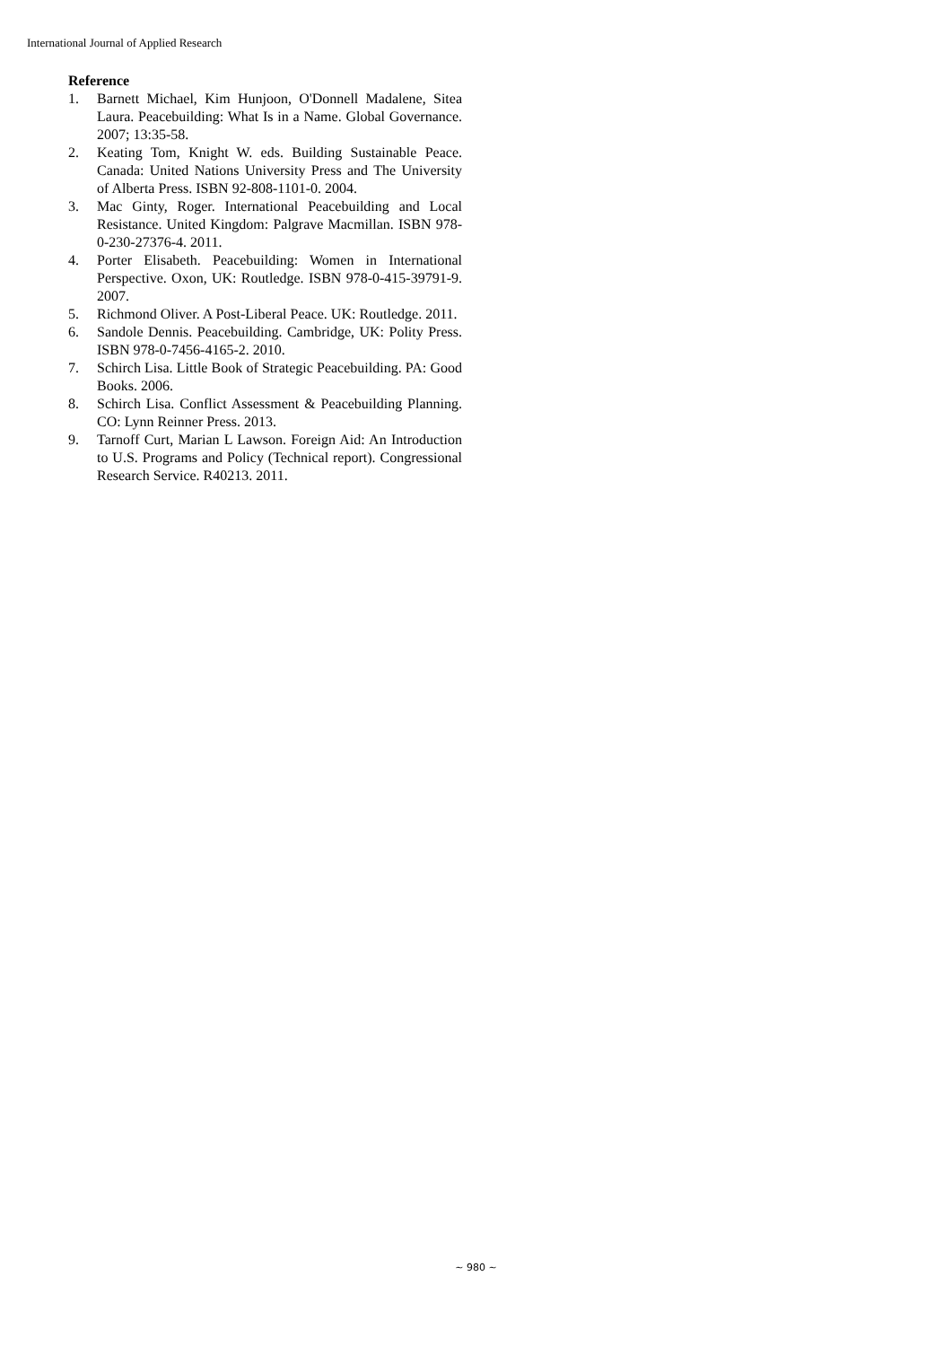International Journal of Applied Research
Reference
1. Barnett Michael, Kim Hunjoon, O'Donnell Madalene, Sitea Laura. Peacebuilding: What Is in a Name. Global Governance. 2007; 13:35-58.
2. Keating Tom, Knight W. eds. Building Sustainable Peace. Canada: United Nations University Press and The University of Alberta Press. ISBN 92-808-1101-0. 2004.
3. Mac Ginty, Roger. International Peacebuilding and Local Resistance. United Kingdom: Palgrave Macmillan. ISBN 978-0-230-27376-4. 2011.
4. Porter Elisabeth. Peacebuilding: Women in International Perspective. Oxon, UK: Routledge. ISBN 978-0-415-39791-9. 2007.
5. Richmond Oliver. A Post-Liberal Peace. UK: Routledge. 2011.
6. Sandole Dennis. Peacebuilding. Cambridge, UK: Polity Press. ISBN 978-0-7456-4165-2. 2010.
7. Schirch Lisa. Little Book of Strategic Peacebuilding. PA: Good Books. 2006.
8. Schirch Lisa. Conflict Assessment & Peacebuilding Planning. CO: Lynn Reinner Press. 2013.
9. Tarnoff Curt, Marian L Lawson. Foreign Aid: An Introduction to U.S. Programs and Policy (Technical report). Congressional Research Service. R40213. 2011.
~ 980 ~